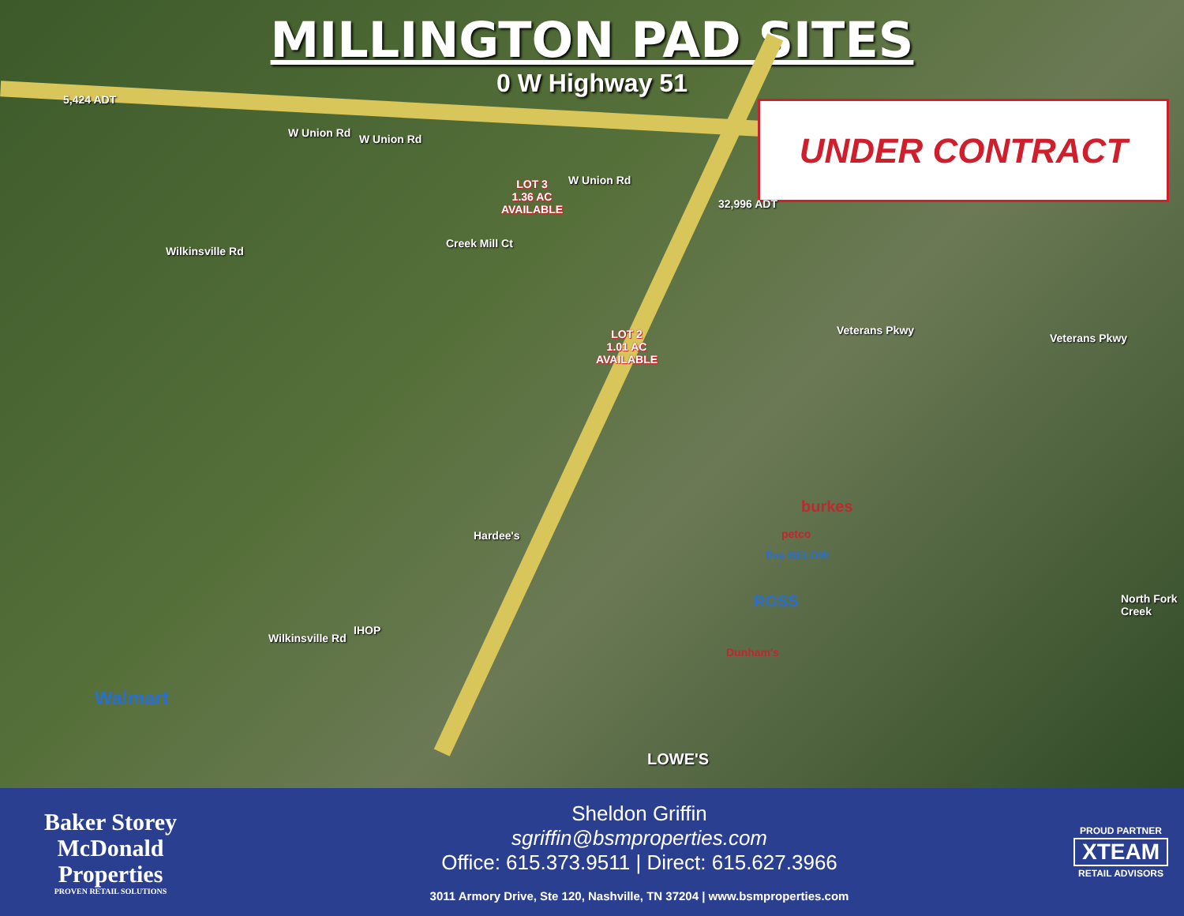MILLINGTON PAD SITES
0 W Highway 51
UNDER CONTRACT
5,424 ADT
32,996 ADT
W Union Rd W Union Rd
W Union Rd
Veterans Pkwy
Veterans Pkwy
Wilkinsville Rd
Wilkinsville Rd
Creek Mill Ct
North Fork Creek
LOT 3
1.36 AC
AVAILABLE
LOT 2
1.01 AC
AVAILABLE
Walmart
burkes
petco
five BELOW
ROSS
Dunham's
LOWE'S
IHOP
Hardee's
Baker Storey McDonald
Properties
PROVEN RETAIL SOLUTIONS
Sheldon Griffin
sgriffin@bsmproperties.com
Office: 615.373.9511 | Direct: 615.627.3966
3011 Armory Drive, Ste 120, Nashville, TN 37204 | www.bsmproperties.com
PROUD PARTNER
XTEAM
RETAIL ADVISORS